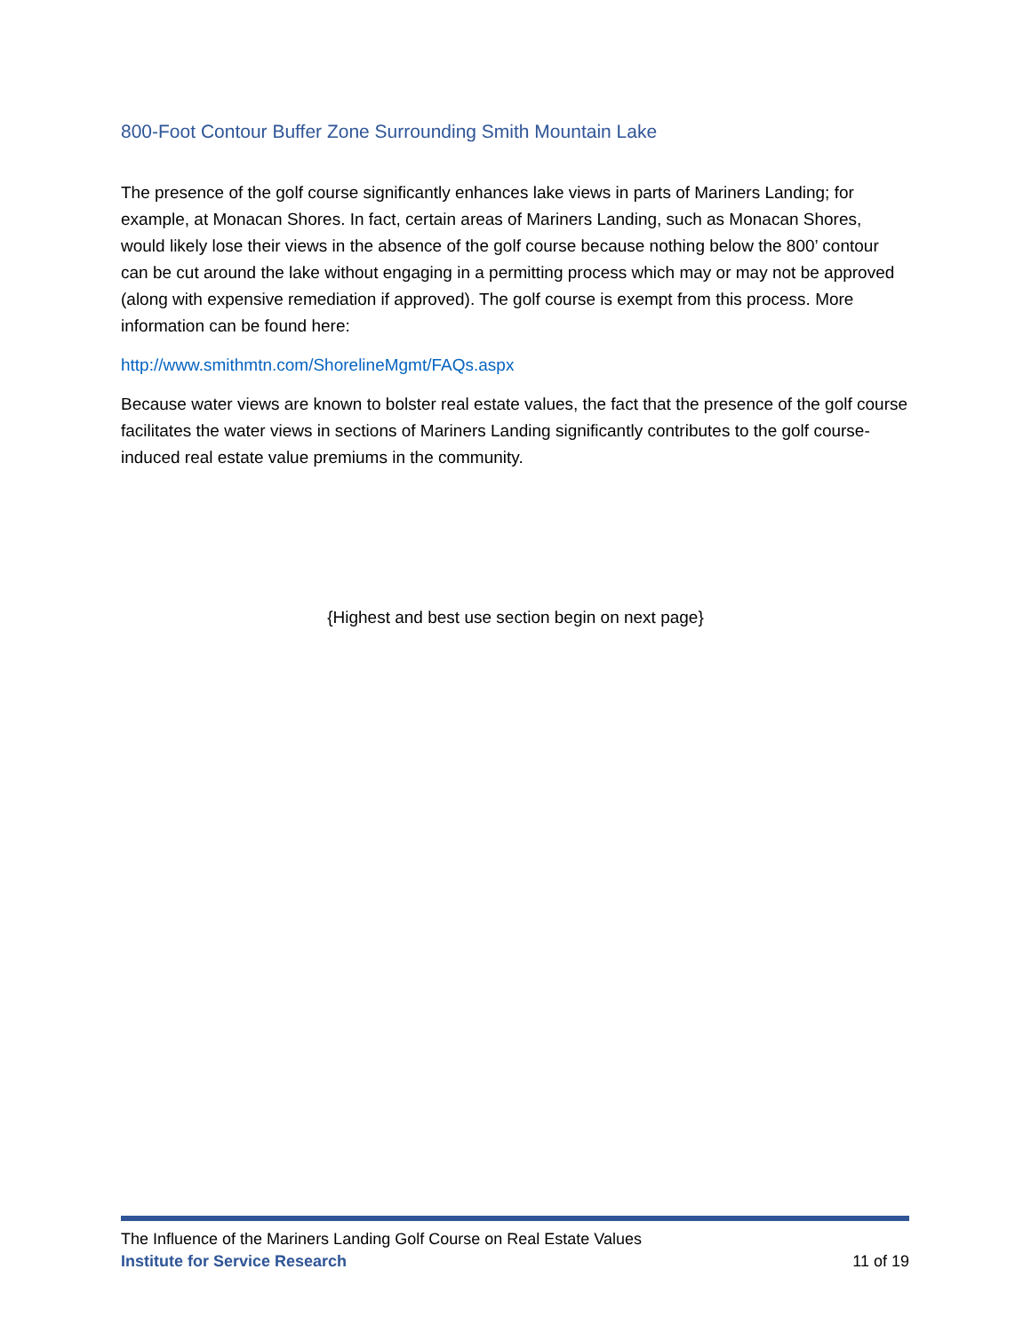800-Foot Contour Buffer Zone Surrounding Smith Mountain Lake
The presence of the golf course significantly enhances lake views in parts of Mariners Landing; for example, at Monacan Shores. In fact, certain areas of Mariners Landing, such as Monacan Shores, would likely lose their views in the absence of the golf course because nothing below the 800’ contour can be cut around the lake without engaging in a permitting process which may or may not be approved (along with expensive remediation if approved). The golf course is exempt from this process. More information can be found here:
http://www.smithmtn.com/ShorelineMgmt/FAQs.aspx
Because water views are known to bolster real estate values, the fact that the presence of the golf course facilitates the water views in sections of Mariners Landing significantly contributes to the golf course-induced real estate value premiums in the community.
{Highest and best use section begin on next page}
The Influence of the Mariners Landing Golf Course on Real Estate Values
Institute for Service Research 11 of 19